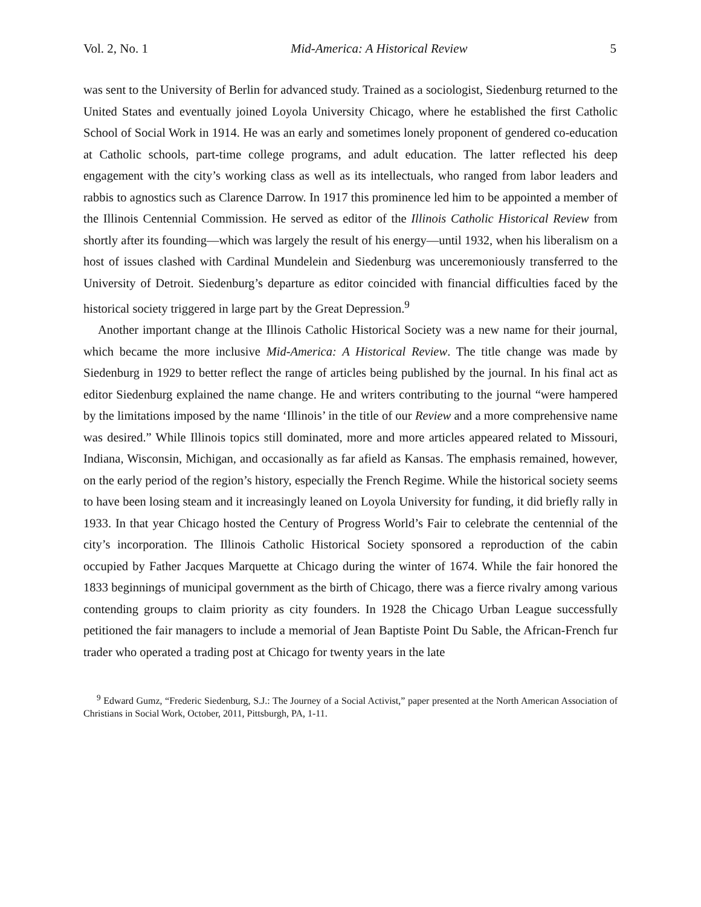Vol. 2, No. 1 Mid-America: A Historical Review 5
was sent to the University of Berlin for advanced study. Trained as a sociologist, Siedenburg returned to the United States and eventually joined Loyola University Chicago, where he established the first Catholic School of Social Work in 1914. He was an early and sometimes lonely proponent of gendered co-education at Catholic schools, part-time college programs, and adult education. The latter reflected his deep engagement with the city’s working class as well as its intellectuals, who ranged from labor leaders and rabbis to agnostics such as Clarence Darrow. In 1917 this prominence led him to be appointed a member of the Illinois Centennial Commission. He served as editor of the Illinois Catholic Historical Review from shortly after its founding—which was largely the result of his energy—until 1932, when his liberalism on a host of issues clashed with Cardinal Mundelein and Siedenburg was unceremoniously transferred to the University of Detroit. Siedenburg’s departure as editor coincided with financial difficulties faced by the historical society triggered in large part by the Great Depression.<sup>9</sup>
Another important change at the Illinois Catholic Historical Society was a new name for their journal, which became the more inclusive Mid-America: A Historical Review. The title change was made by Siedenburg in 1929 to better reflect the range of articles being published by the journal. In his final act as editor Siedenburg explained the name change. He and writers contributing to the journal “were hampered by the limitations imposed by the name ‘Illinois’ in the title of our Review and a more comprehensive name was desired.” While Illinois topics still dominated, more and more articles appeared related to Missouri, Indiana, Wisconsin, Michigan, and occasionally as far afield as Kansas. The emphasis remained, however, on the early period of the region’s history, especially the French Regime. While the historical society seems to have been losing steam and it increasingly leaned on Loyola University for funding, it did briefly rally in 1933. In that year Chicago hosted the Century of Progress World’s Fair to celebrate the centennial of the city’s incorporation. The Illinois Catholic Historical Society sponsored a reproduction of the cabin occupied by Father Jacques Marquette at Chicago during the winter of 1674. While the fair honored the 1833 beginnings of municipal government as the birth of Chicago, there was a fierce rivalry among various contending groups to claim priority as city founders. In 1928 the Chicago Urban League successfully petitioned the fair managers to include a memorial of Jean Baptiste Point Du Sable, the African-French fur trader who operated a trading post at Chicago for twenty years in the late
<sup>9</sup> Edward Gumz, “Frederic Siedenburg, S.J.: The Journey of a Social Activist,” paper presented at the North American Association of Christians in Social Work, October, 2011, Pittsburgh, PA, 1-11.